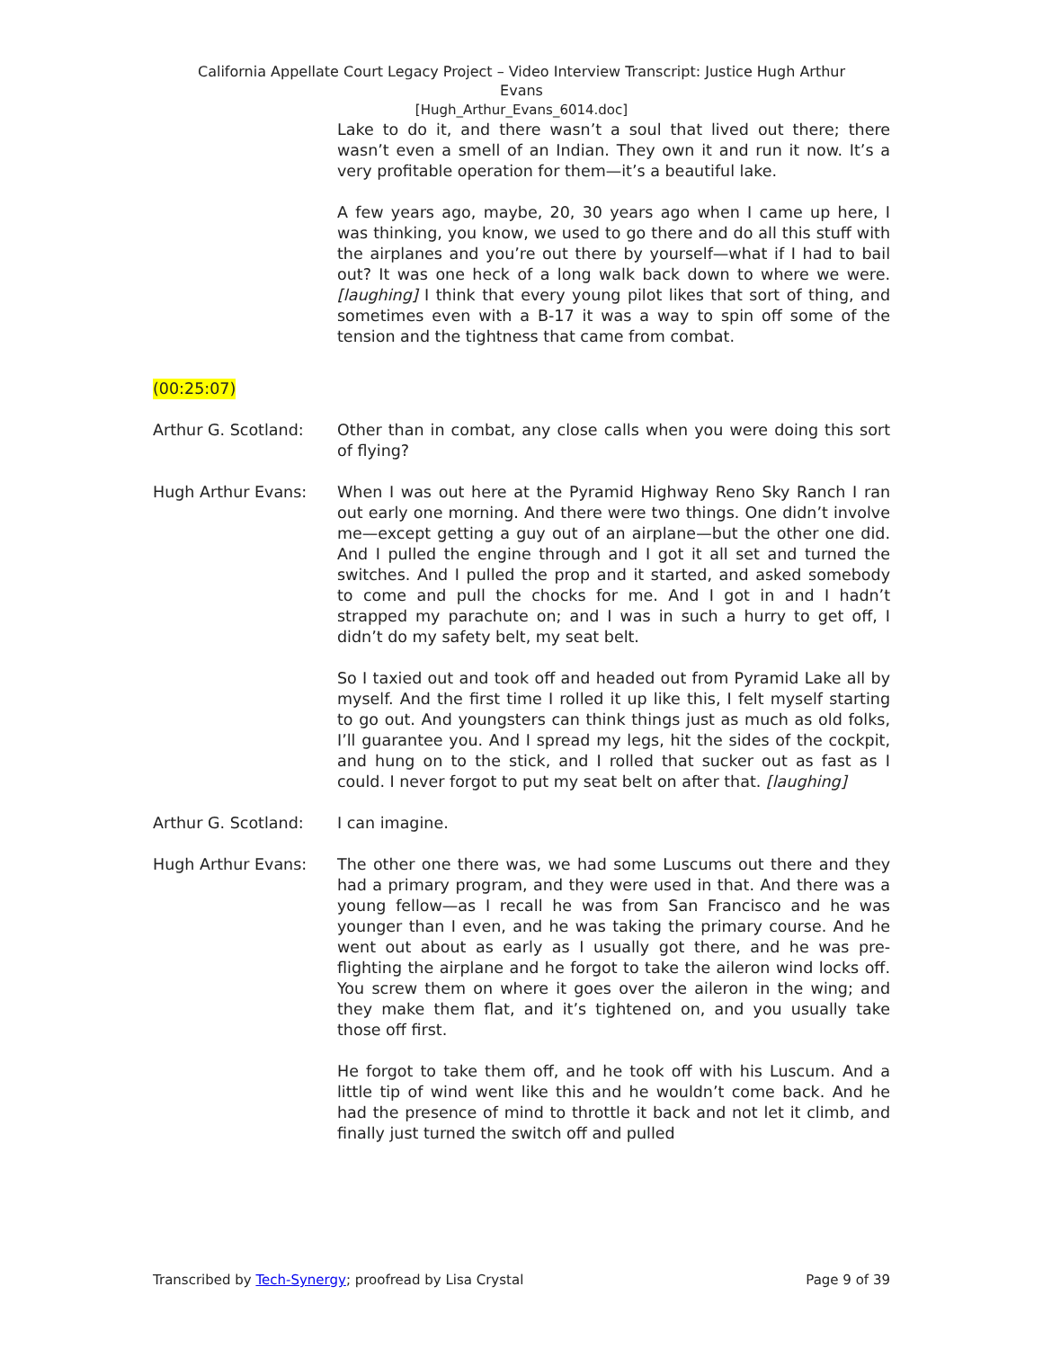California Appellate Court Legacy Project – Video Interview Transcript: Justice Hugh Arthur
Evans
[Hugh_Arthur_Evans_6014.doc]
Lake to do it, and there wasn’t a soul that lived out there; there wasn’t even a smell of an Indian. They own it and run it now. It’s a very profitable operation for them—it’s a beautiful lake.
A few years ago, maybe, 20, 30 years ago when I came up here, I was thinking, you know, we used to go there and do all this stuff with the airplanes and you’re out there by yourself—what if I had to bail out? It was one heck of a long walk back down to where we were. [laughing] I think that every young pilot likes that sort of thing, and sometimes even with a B-17 it was a way to spin off some of the tension and the tightness that came from combat.
(00:25:07)
Arthur G. Scotland: Other than in combat, any close calls when you were doing this sort of flying?
Hugh Arthur Evans: When I was out here at the Pyramid Highway Reno Sky Ranch I ran out early one morning. And there were two things. One didn’t involve me—except getting a guy out of an airplane—but the other one did. And I pulled the engine through and I got it all set and turned the switches. And I pulled the prop and it started, and asked somebody to come and pull the chocks for me. And I got in and I hadn’t strapped my parachute on; and I was in such a hurry to get off, I didn’t do my safety belt, my seat belt.
So I taxied out and took off and headed out from Pyramid Lake all by myself. And the first time I rolled it up like this, I felt myself starting to go out. And youngsters can think things just as much as old folks, I’ll guarantee you. And I spread my legs, hit the sides of the cockpit, and hung on to the stick, and I rolled that sucker out as fast as I could. I never forgot to put my seat belt on after that. [laughing]
Arthur G. Scotland: I can imagine.
Hugh Arthur Evans: The other one there was, we had some Luscums out there and they had a primary program, and they were used in that. And there was a young fellow—as I recall he was from San Francisco and he was younger than I even, and he was taking the primary course. And he went out about as early as I usually got there, and he was pre-flighting the airplane and he forgot to take the aileron wind locks off. You screw them on where it goes over the aileron in the wing; and they make them flat, and it’s tightened on, and you usually take those off first.
He forgot to take them off, and he took off with his Luscum. And a little tip of wind went like this and he wouldn’t come back. And he had the presence of mind to throttle it back and not let it climb, and finally just turned the switch off and pulled
Transcribed by Tech-Synergy; proofread by Lisa Crystal Page 9 of 39